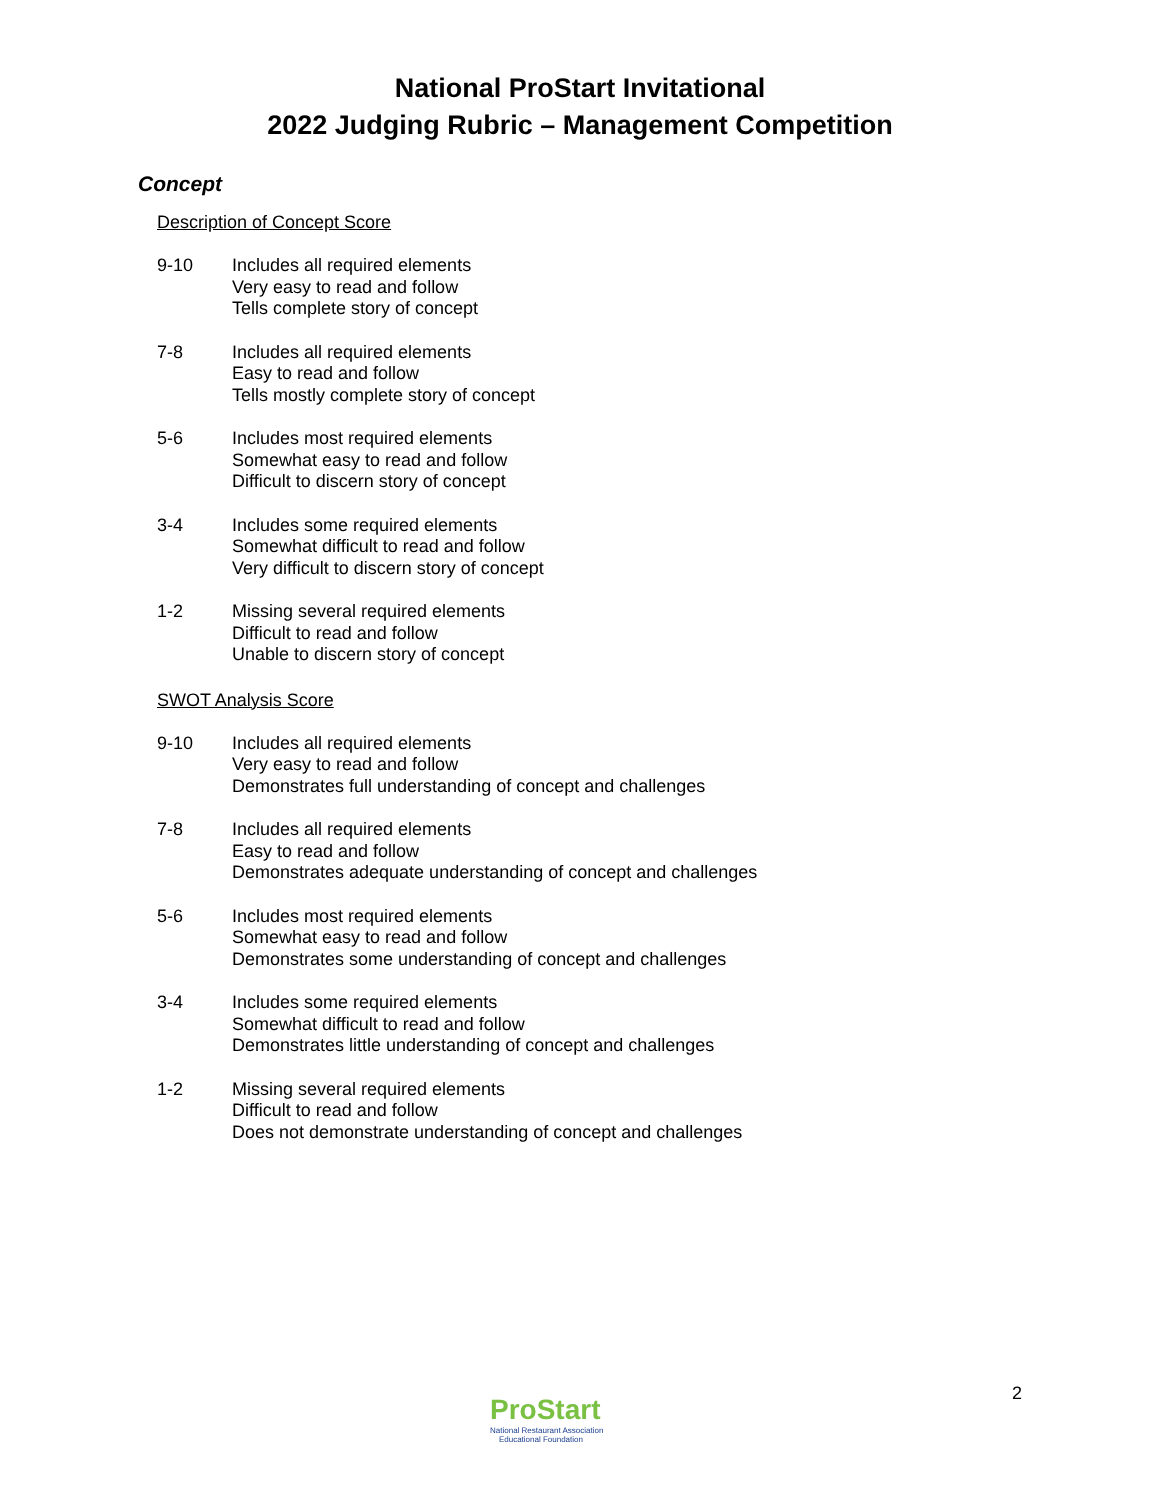National ProStart Invitational
2022 Judging Rubric – Management Competition
Concept
Description of Concept Score
9-10 Includes all required elements
Very easy to read and follow
Tells complete story of concept
7-8 Includes all required elements
Easy to read and follow
Tells mostly complete story of concept
5-6 Includes most required elements
Somewhat easy to read and follow
Difficult to discern story of concept
3-4 Includes some required elements
Somewhat difficult to read and follow
Very difficult to discern story of concept
1-2 Missing several required elements
Difficult to read and follow
Unable to discern story of concept
SWOT Analysis Score
9-10 Includes all required elements
Very easy to read and follow
Demonstrates full understanding of concept and challenges
7-8 Includes all required elements
Easy to read and follow
Demonstrates adequate understanding of concept and challenges
5-6 Includes most required elements
Somewhat easy to read and follow
Demonstrates some understanding of concept and challenges
3-4 Includes some required elements
Somewhat difficult to read and follow
Demonstrates little understanding of concept and challenges
1-2 Missing several required elements
Difficult to read and follow
Does not demonstrate understanding of concept and challenges
ProStart
National Restaurant Association
Educational Foundation
2